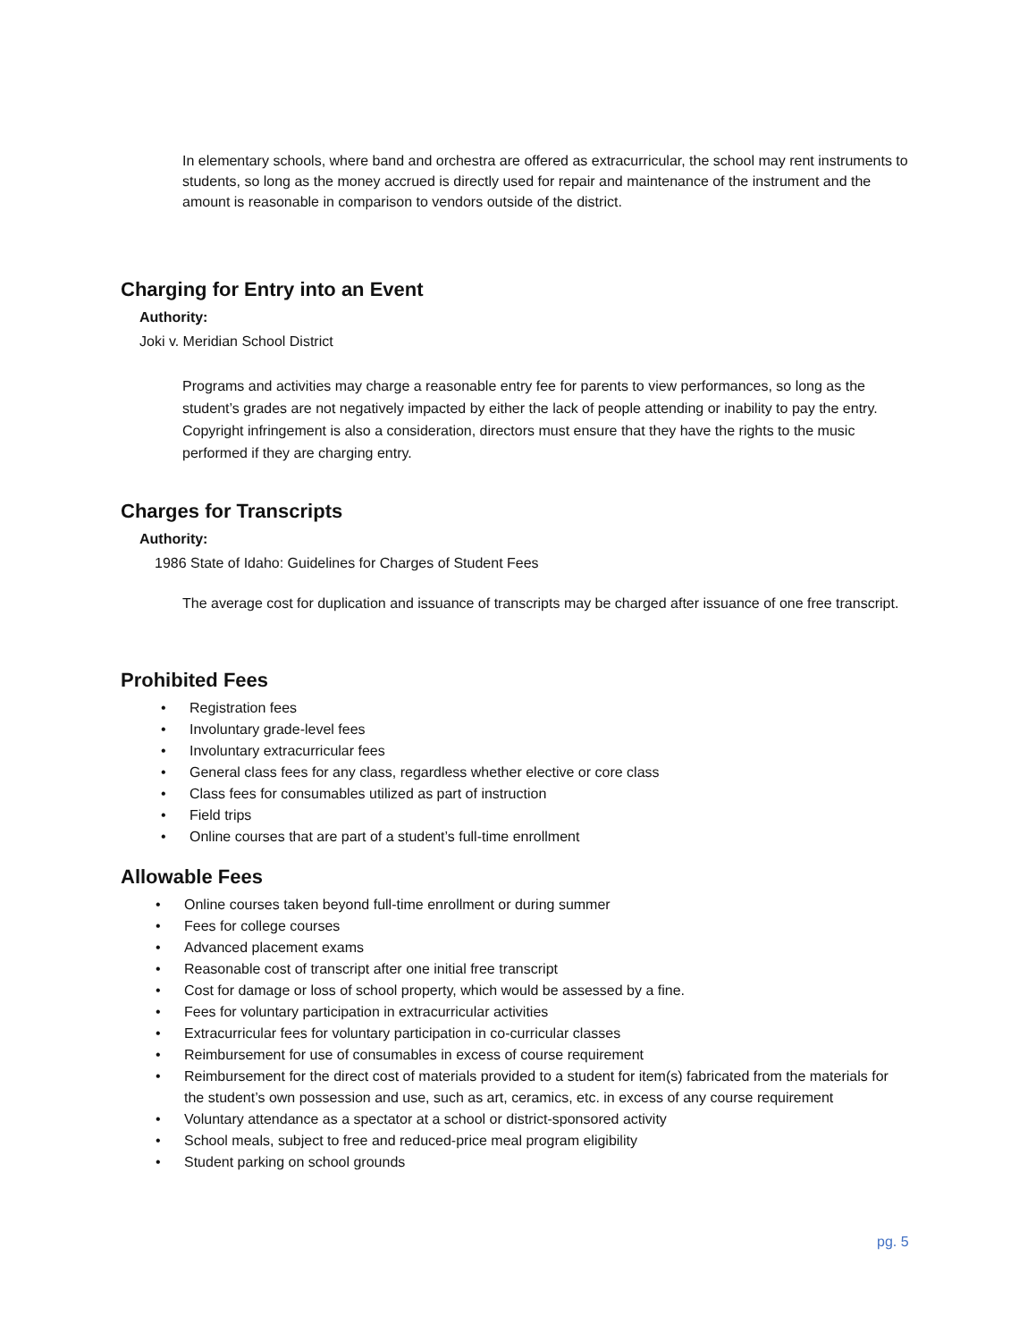In elementary schools, where band and orchestra are offered as extracurricular, the school may rent instruments to students, so long as the money accrued is directly used for repair and maintenance of the instrument and the amount is reasonable in comparison to vendors outside of the district.
Charging for Entry into an Event
Authority:
Joki v. Meridian School District
Programs and activities may charge a reasonable entry fee for parents to view performances, so long as the student’s grades are not negatively impacted by either the lack of people attending or inability to pay the entry. Copyright infringement is also a consideration, directors must ensure that they have the rights to the music performed if they are charging entry.
Charges for Transcripts
Authority:
1986 State of Idaho: Guidelines for Charges of Student Fees
The average cost for duplication and issuance of transcripts may be charged after issuance of one free transcript.
Prohibited Fees
• Registration fees
• Involuntary grade-level fees
• Involuntary extracurricular fees
• General class fees for any class, regardless whether elective or core class
• Class fees for consumables utilized as part of instruction
• Field trips
• Online courses that are part of a student’s full-time enrollment
Allowable Fees
• Online courses taken beyond full-time enrollment or during summer
• Fees for college courses
• Advanced placement exams
• Reasonable cost of transcript after one initial free transcript
• Cost for damage or loss of school property, which would be assessed by a fine.
• Fees for voluntary participation in extracurricular activities
• Extracurricular fees for voluntary participation in co-curricular classes
• Reimbursement for use of consumables in excess of course requirement
• Reimbursement for the direct cost of materials provided to a student for item(s) fabricated from the materials for the student’s own possession and use, such as art, ceramics, etc. in excess of any course requirement
• Voluntary attendance as a spectator at a school or district-sponsored activity
• School meals, subject to free and reduced-price meal program eligibility
• Student parking on school grounds
pg. 5